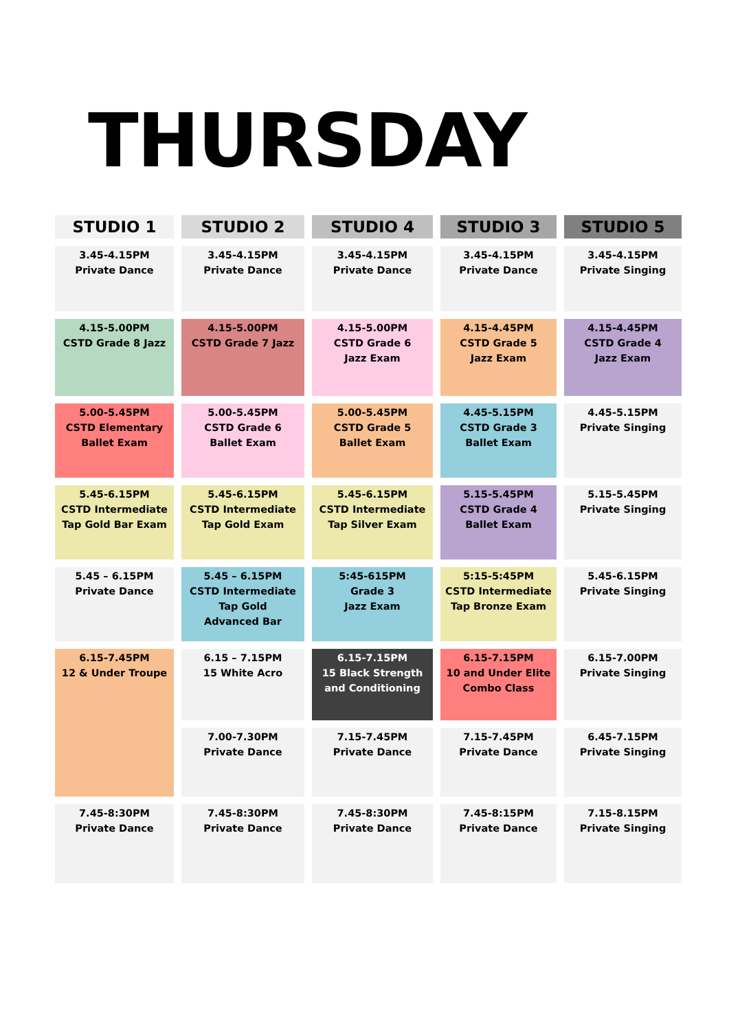THURSDAY
| STUDIO 1 | STUDIO 2 | STUDIO 4 | STUDIO 3 | STUDIO 5 |
| --- | --- | --- | --- | --- |
| 3.45-4.15PM Private Dance | 3.45-4.15PM Private Dance | 3.45-4.15PM Private Dance | 3.45-4.15PM Private Dance | 3.45-4.15PM Private Singing |
| 4.15-5.00PM CSTD Grade 8 Jazz | 4.15-5.00PM CSTD Grade 7 Jazz | 4.15-5.00PM CSTD Grade 6 Jazz Exam | 4.15-4.45PM CSTD Grade 5 Jazz Exam | 4.15-4.45PM CSTD Grade 4 Jazz Exam |
| 5.00-5.45PM CSTD Elementary Ballet Exam | 5.00-5.45PM CSTD Grade 6 Ballet Exam | 5.00-5.45PM CSTD Grade 5 Ballet Exam | 4.45-5.15PM CSTD Grade 3 Ballet Exam | 4.45-5.15PM Private Singing |
| 5.45-6.15PM CSTD Intermediate Tap Gold Bar Exam | 5.45-6.15PM CSTD Intermediate Tap Gold Exam | 5.45-6.15PM CSTD Intermediate Tap Silver Exam | 5.15-5.45PM CSTD Grade 4 Ballet Exam | 5.15-5.45PM Private Singing |
| 5.45 – 6.15PM Private Dance | 5.45 – 6.15PM CSTD Intermediate Tap Gold Advanced Bar | 5:45-615PM Grade 3 Jazz Exam | 5:15-5:45PM CSTD Intermediate Tap Bronze Exam | 5.45-6.15PM Private Singing |
| 6.15-7.45PM 12 & Under Troupe | 6.15 – 7.15PM 15 White Acro | 6.15-7.15PM 15 Black Strength and Conditioning | 6.15-7.15PM 10 and Under Elite Combo Class | 6.15-7.00PM Private Singing |
| | 7.00-7.30PM Private Dance | 7.15-7.45PM Private Dance | 7.15-7.45PM Private Dance | 6.45-7.15PM Private Singing |
| 7.45-8:30PM Private Dance | 7.45-8:30PM Private Dance | 7.45-8:30PM Private Dance | 7.45-8:15PM Private Dance | 7.15-8.15PM Private Singing |